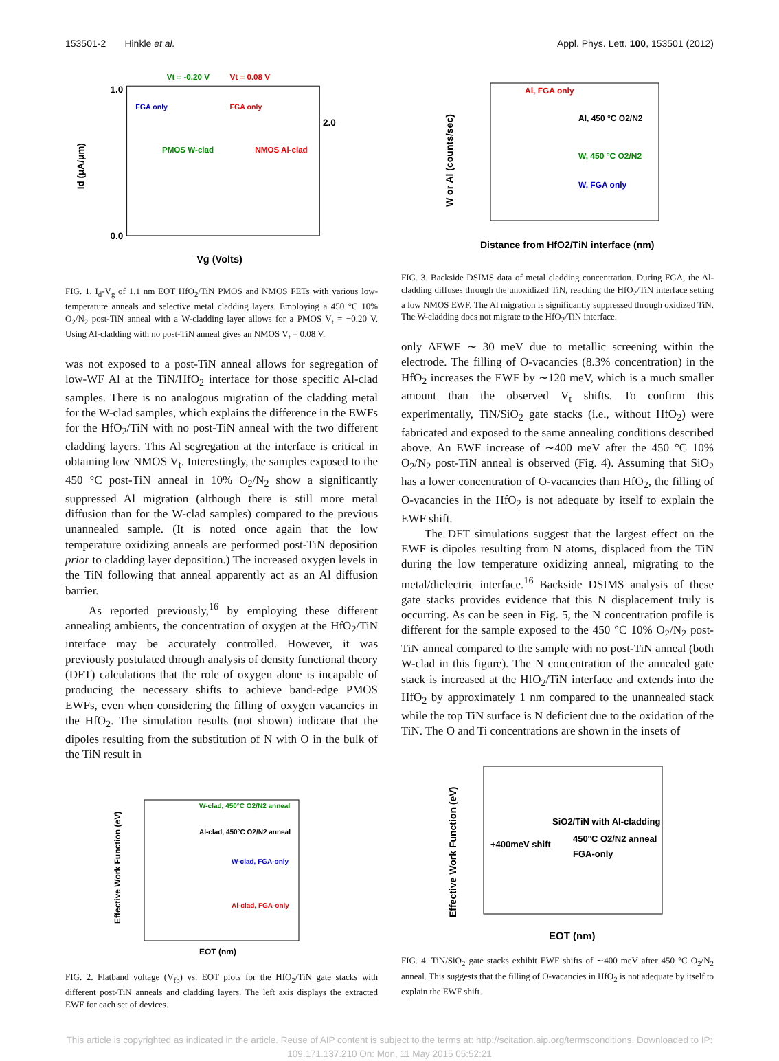153501-2 Hinkle et al. Appl. Phys. Lett. 100, 153501 (2012)
Vt = -0.20 V
Vt = 0.08 V
FGA only
FGA only
PMOS W-clad
NMOS Al-clad
Id (μA/μm)
Vg (Volts)
1.0
0.0
2.0
FIG. 1. I<sub>d</sub>-V<sub>g</sub> of 1.1 nm EOT HfO<sub>2</sub>/TiN PMOS and NMOS FETs with various low-temperature anneals and selective metal cladding layers. Employing a 450 °C 10% O<sub>2</sub>/N<sub>2</sub> post-TiN anneal with a W-cladding layer allows for a PMOS V<sub>t</sub> = −0.20 V. Using Al-cladding with no post-TiN anneal gives an NMOS V<sub>t</sub> = 0.08 V.
was not exposed to a post-TiN anneal allows for segregation of low-WF Al at the TiN/HfO<sub>2</sub> interface for those specific Al-clad samples. There is no analogous migration of the cladding metal for the W-clad samples, which explains the difference in the EWFs for the HfO<sub>2</sub>/TiN with no post-TiN anneal with the two different cladding layers. This Al segregation at the interface is critical in obtaining low NMOS V<sub>t</sub>. Interestingly, the samples exposed to the 450 °C post-TiN anneal in 10% O<sub>2</sub>/N<sub>2</sub> show a significantly suppressed Al migration (although there is still more metal diffusion than for the W-clad samples) compared to the previous unannealed sample. (It is noted once again that the low temperature oxidizing anneals are performed post-TiN deposition prior to cladding layer deposition.) The increased oxygen levels in the TiN following that anneal apparently act as an Al diffusion barrier.
As reported previously,<sup>16</sup> by employing these different annealing ambients, the concentration of oxygen at the HfO<sub>2</sub>/TiN interface may be accurately controlled. However, it was previously postulated through analysis of density functional theory (DFT) calculations that the role of oxygen alone is incapable of producing the necessary shifts to achieve band-edge PMOS EWFs, even when considering the filling of oxygen vacancies in the HfO<sub>2</sub>. The simulation results (not shown) indicate that the dipoles resulting from the substitution of N with O in the bulk of the TiN result in
Effective Work Function (eV)
W-clad, 450°C O2/N2 anneal
Al-clad, 450°C O2/N2 anneal
W-clad, FGA-only
Al-clad, FGA-only
EOT (nm)
FIG. 2. Flatband voltage (V<sub>fb</sub>) vs. EOT plots for the HfO<sub>2</sub>/TiN gate stacks with different post-TiN anneals and cladding layers. The left axis displays the extracted EWF for each set of devices.
W or Al (counts/sec)
Al, FGA only
Al, 450 °C O2/N2
W, 450 °C O2/N2
W, FGA only
Distance from HfO2/TiN interface (nm)
FIG. 3. Backside DSIMS data of metal cladding concentration. During FGA, the Al-cladding diffuses through the unoxidized TiN, reaching the HfO<sub>2</sub>/TiN interface setting a low NMOS EWF. The Al migration is significantly suppressed through oxidized TiN. The W-cladding does not migrate to the HfO<sub>2</sub>/TiN interface.
only ΔEWF ∼ 30 meV due to metallic screening within the electrode. The filling of O-vacancies (8.3% concentration) in the HfO<sub>2</sub> increases the EWF by ∼120 meV, which is a much smaller amount than the observed V<sub>t</sub> shifts. To confirm this experimentally, TiN/SiO<sub>2</sub> gate stacks (i.e., without HfO<sub>2</sub>) were fabricated and exposed to the same annealing conditions described above. An EWF increase of ∼400 meV after the 450 °C 10% O<sub>2</sub>/N<sub>2</sub> post-TiN anneal is observed (Fig. 4). Assuming that SiO<sub>2</sub> has a lower concentration of O-vacancies than HfO<sub>2</sub>, the filling of O-vacancies in the HfO<sub>2</sub> is not adequate by itself to explain the EWF shift.
The DFT simulations suggest that the largest effect on the EWF is dipoles resulting from N atoms, displaced from the TiN during the low temperature oxidizing anneal, migrating to the metal/dielectric interface.<sup>16</sup> Backside DSIMS analysis of these gate stacks provides evidence that this N displacement truly is occurring. As can be seen in Fig. 5, the N concentration profile is different for the sample exposed to the 450 °C 10% O<sub>2</sub>/N<sub>2</sub> post-TiN anneal compared to the sample with no post-TiN anneal (both W-clad in this figure). The N concentration of the annealed gate stack is increased at the HfO<sub>2</sub>/TiN interface and extends into the HfO<sub>2</sub> by approximately 1 nm compared to the unannealed stack while the top TiN surface is N deficient due to the oxidation of the TiN. The O and Ti concentrations are shown in the insets of
Effective Work Function (eV)
SiO2/TiN with Al-cladding
450°C O2/N2 anneal
FGA-only
+400meV shift
EOT (nm)
FIG. 4. TiN/SiO<sub>2</sub> gate stacks exhibit EWF shifts of ∼400 meV after 450 °C O<sub>2</sub>/N<sub>2</sub> anneal. This suggests that the filling of O-vacancies in HfO<sub>2</sub> is not adequate by itself to explain the EWF shift.
This article is copyrighted as indicated in the article. Reuse of AIP content is subject to the terms at: http://scitation.aip.org/termsconditions. Downloaded to IP:
109.171.137.210 On: Mon, 11 May 2015 05:52:21